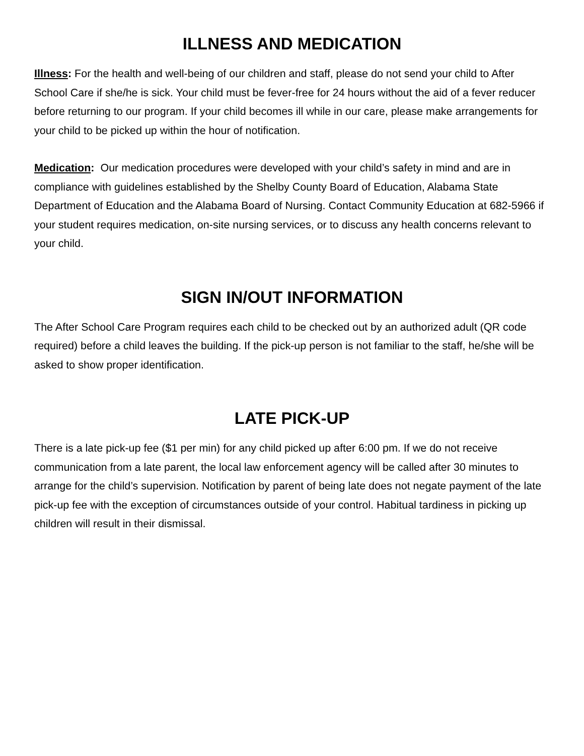ILLNESS AND MEDICATION
Illness: For the health and well-being of our children and staff, please do not send your child to After School Care if she/he is sick. Your child must be fever-free for 24 hours without the aid of a fever reducer before returning to our program. If your child becomes ill while in our care, please make arrangements for your child to be picked up within the hour of notification.
Medication: Our medication procedures were developed with your child’s safety in mind and are in compliance with guidelines established by the Shelby County Board of Education, Alabama State Department of Education and the Alabama Board of Nursing. Contact Community Education at 682-5966 if your student requires medication, on-site nursing services, or to discuss any health concerns relevant to your child.
SIGN IN/OUT INFORMATION
The After School Care Program requires each child to be checked out by an authorized adult (QR code required) before a child leaves the building. If the pick-up person is not familiar to the staff, he/she will be asked to show proper identification.
LATE PICK-UP
There is a late pick-up fee ($1 per min) for any child picked up after 6:00 pm. If we do not receive communication from a late parent, the local law enforcement agency will be called after 30 minutes to arrange for the child’s supervision. Notification by parent of being late does not negate payment of the late pick-up fee with the exception of circumstances outside of your control. Habitual tardiness in picking up children will result in their dismissal.